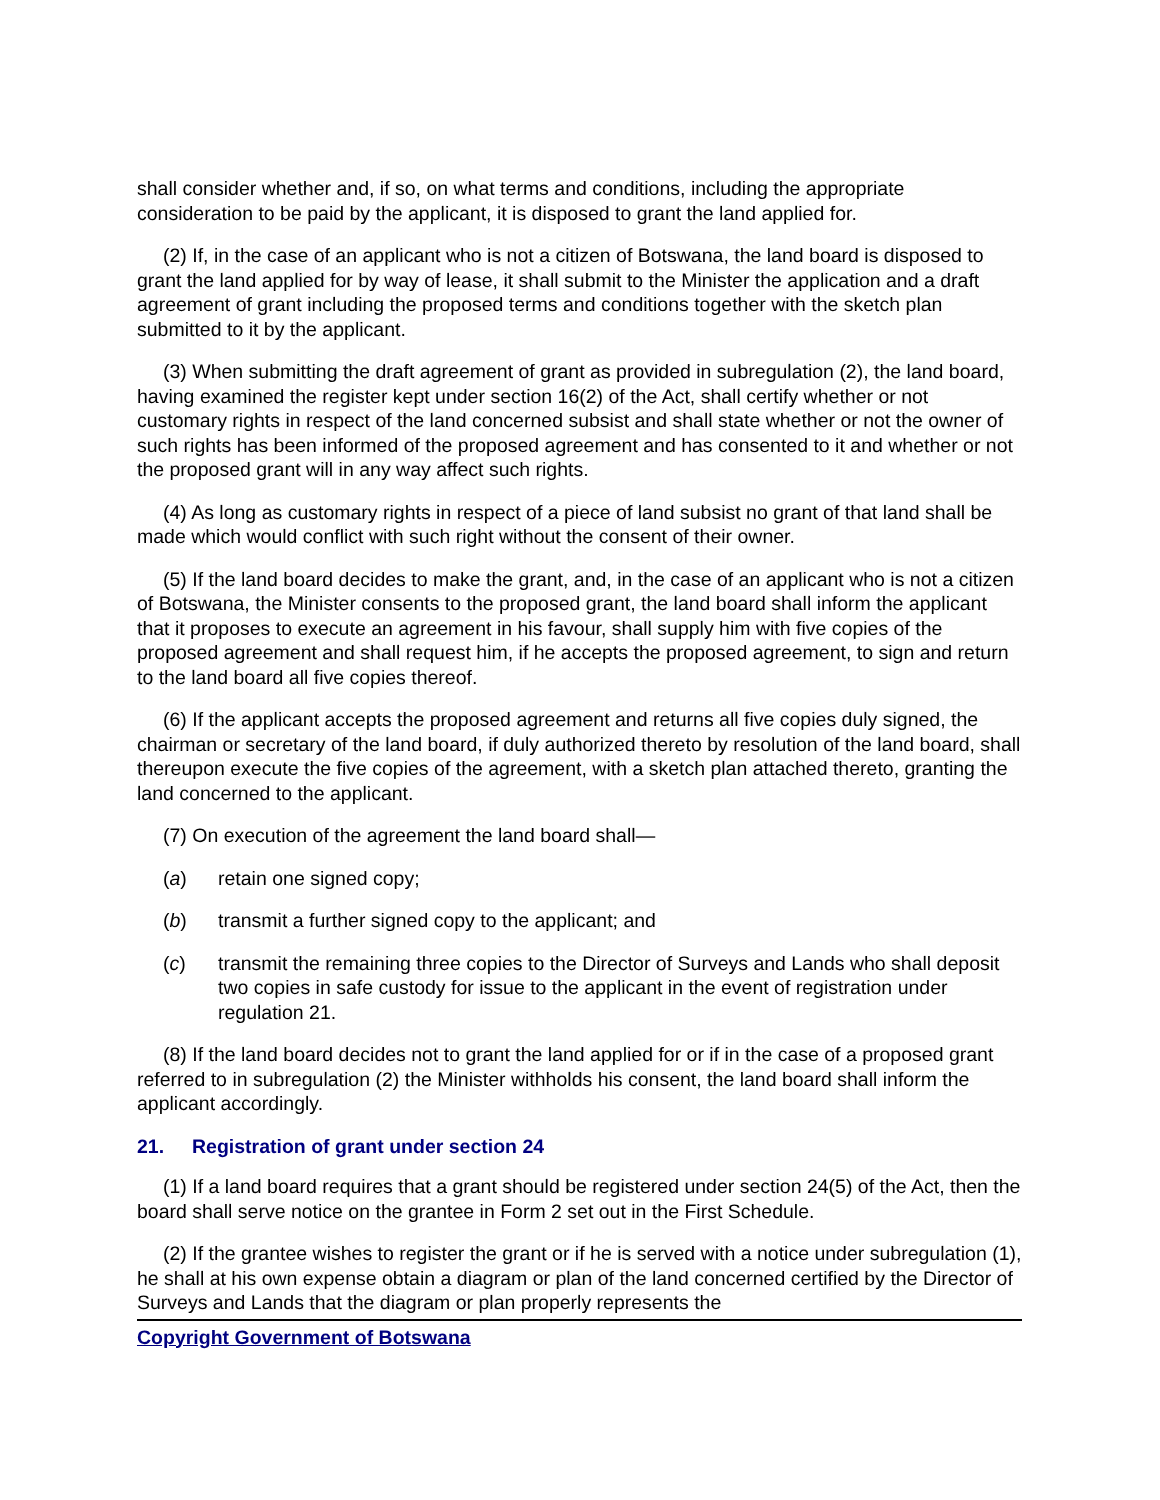shall consider whether and, if so, on what terms and conditions, including the appropriate consideration to be paid by the applicant, it is disposed to grant the land applied for.
(2) If, in the case of an applicant who is not a citizen of Botswana, the land board is disposed to grant the land applied for by way of lease, it shall submit to the Minister the application and a draft agreement of grant including the proposed terms and conditions together with the sketch plan submitted to it by the applicant.
(3) When submitting the draft agreement of grant as provided in subregulation (2), the land board, having examined the register kept under section 16(2) of the Act, shall certify whether or not customary rights in respect of the land concerned subsist and shall state whether or not the owner of such rights has been informed of the proposed agreement and has consented to it and whether or not the proposed grant will in any way affect such rights.
(4) As long as customary rights in respect of a piece of land subsist no grant of that land shall be made which would conflict with such right without the consent of their owner.
(5) If the land board decides to make the grant, and, in the case of an applicant who is not a citizen of Botswana, the Minister consents to the proposed grant, the land board shall inform the applicant that it proposes to execute an agreement in his favour, shall supply him with five copies of the proposed agreement and shall request him, if he accepts the proposed agreement, to sign and return to the land board all five copies thereof.
(6) If the applicant accepts the proposed agreement and returns all five copies duly signed, the chairman or secretary of the land board, if duly authorized thereto by resolution of the land board, shall thereupon execute the five copies of the agreement, with a sketch plan attached thereto, granting the land concerned to the applicant.
(7) On execution of the agreement the land board shall—
(a) retain one signed copy;
(b) transmit a further signed copy to the applicant; and
(c) transmit the remaining three copies to the Director of Surveys and Lands who shall deposit two copies in safe custody for issue to the applicant in the event of registration under regulation 21.
(8) If the land board decides not to grant the land applied for or if in the case of a proposed grant referred to in subregulation (2) the Minister withholds his consent, the land board shall inform the applicant accordingly.
21. Registration of grant under section 24
(1) If a land board requires that a grant should be registered under section 24(5) of the Act, then the board shall serve notice on the grantee in Form 2 set out in the First Schedule.
(2) If the grantee wishes to register the grant or if he is served with a notice under subregulation (1), he shall at his own expense obtain a diagram or plan of the land concerned certified by the Director of Surveys and Lands that the diagram or plan properly represents the
Copyright Government of Botswana